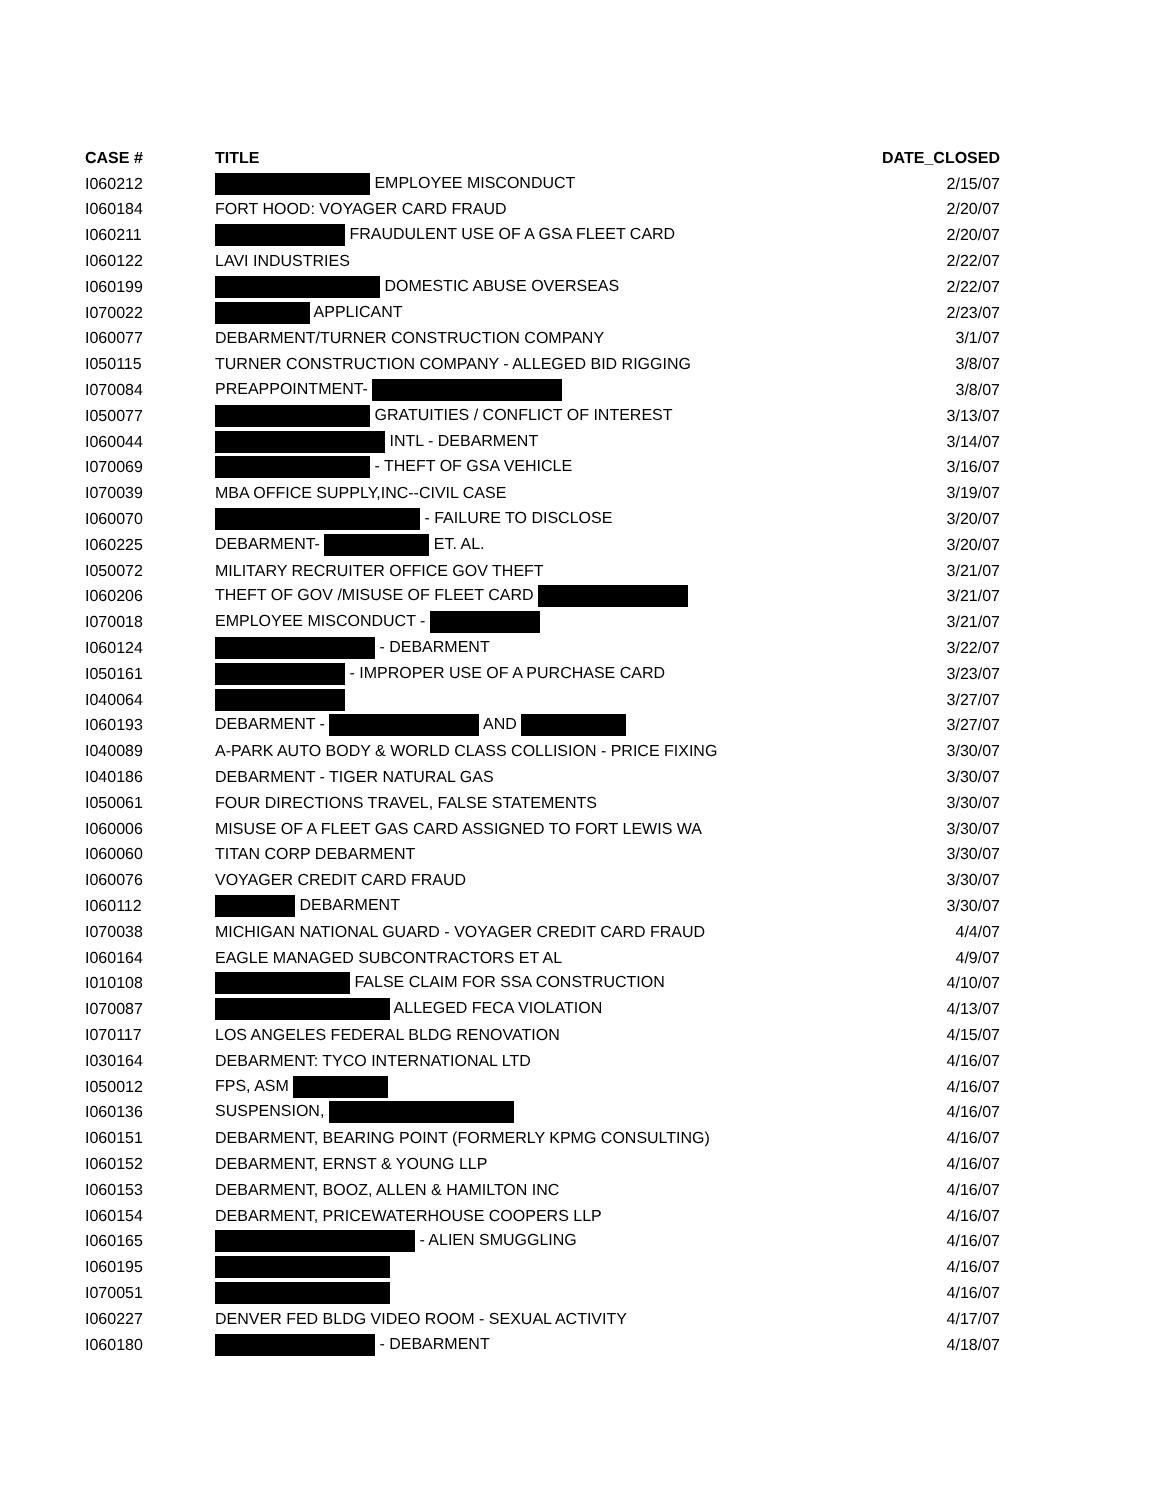| CASE # | TITLE | DATE_CLOSED |
| --- | --- | --- |
| I060212 | EMPLOYEE MISCONDUCT | 2/15/07 |
| I060184 | FORT HOOD: VOYAGER CARD FRAUD | 2/20/07 |
| I060211 | FRAUDULENT USE OF A GSA FLEET CARD | 2/20/07 |
| I060122 | LAVI INDUSTRIES | 2/22/07 |
| I060199 | DOMESTIC ABUSE OVERSEAS | 2/22/07 |
| I070022 | APPLICANT | 2/23/07 |
| I060077 | DEBARMENT/TURNER CONSTRUCTION COMPANY | 3/1/07 |
| I050115 | TURNER CONSTRUCTION COMPANY - ALLEGED BID RIGGING | 3/8/07 |
| I070084 | PREAPPOINTMENT- | 3/8/07 |
| I050077 | GRATUITIES / CONFLICT OF INTEREST | 3/13/07 |
| I060044 | INTL - DEBARMENT | 3/14/07 |
| I070069 | - THEFT OF GSA VEHICLE | 3/16/07 |
| I070039 | MBA OFFICE SUPPLY,INC--CIVIL CASE | 3/19/07 |
| I060070 | - FAILURE TO DISCLOSE | 3/20/07 |
| I060225 | DEBARMENT- ET. AL. | 3/20/07 |
| I050072 | MILITARY RECRUITER OFFICE GOV THEFT | 3/21/07 |
| I060206 | THEFT OF GOV /MISUSE OF FLEET CARD | 3/21/07 |
| I070018 | EMPLOYEE MISCONDUCT - | 3/21/07 |
| I060124 | - DEBARMENT | 3/22/07 |
| I050161 | - IMPROPER USE OF A PURCHASE CARD | 3/23/07 |
| I040064 | | 3/27/07 |
| I060193 | DEBARMENT - AND | 3/27/07 |
| I040089 | A-PARK AUTO BODY & WORLD CLASS COLLISION - PRICE FIXING | 3/30/07 |
| I040186 | DEBARMENT - TIGER NATURAL GAS | 3/30/07 |
| I050061 | FOUR DIRECTIONS TRAVEL, FALSE STATEMENTS | 3/30/07 |
| I060006 | MISUSE OF A FLEET GAS CARD ASSIGNED TO FORT LEWIS WA | 3/30/07 |
| I060060 | TITAN CORP DEBARMENT | 3/30/07 |
| I060076 | VOYAGER CREDIT CARD FRAUD | 3/30/07 |
| I060112 | DEBARMENT | 3/30/07 |
| I070038 | MICHIGAN NATIONAL GUARD - VOYAGER CREDIT CARD FRAUD | 4/4/07 |
| I060164 | EAGLE MANAGED SUBCONTRACTORS ET AL | 4/9/07 |
| I010108 | FALSE CLAIM FOR SSA CONSTRUCTION | 4/10/07 |
| I070087 | ALLEGED FECA VIOLATION | 4/13/07 |
| I070117 | LOS ANGELES FEDERAL BLDG RENOVATION | 4/15/07 |
| I030164 | DEBARMENT: TYCO INTERNATIONAL LTD | 4/16/07 |
| I050012 | FPS, ASM | 4/16/07 |
| I060136 | SUSPENSION, | 4/16/07 |
| I060151 | DEBARMENT, BEARING POINT (FORMERLY KPMG CONSULTING) | 4/16/07 |
| I060152 | DEBARMENT, ERNST & YOUNG LLP | 4/16/07 |
| I060153 | DEBARMENT, BOOZ, ALLEN & HAMILTON INC | 4/16/07 |
| I060154 | DEBARMENT, PRICEWATERHOUSE COOPERS LLP | 4/16/07 |
| I060165 | - ALIEN SMUGGLING | 4/16/07 |
| I060195 | | 4/16/07 |
| I070051 | | 4/16/07 |
| I060227 | DENVER FED BLDG VIDEO ROOM - SEXUAL ACTIVITY | 4/17/07 |
| I060180 | - DEBARMENT | 4/18/07 |